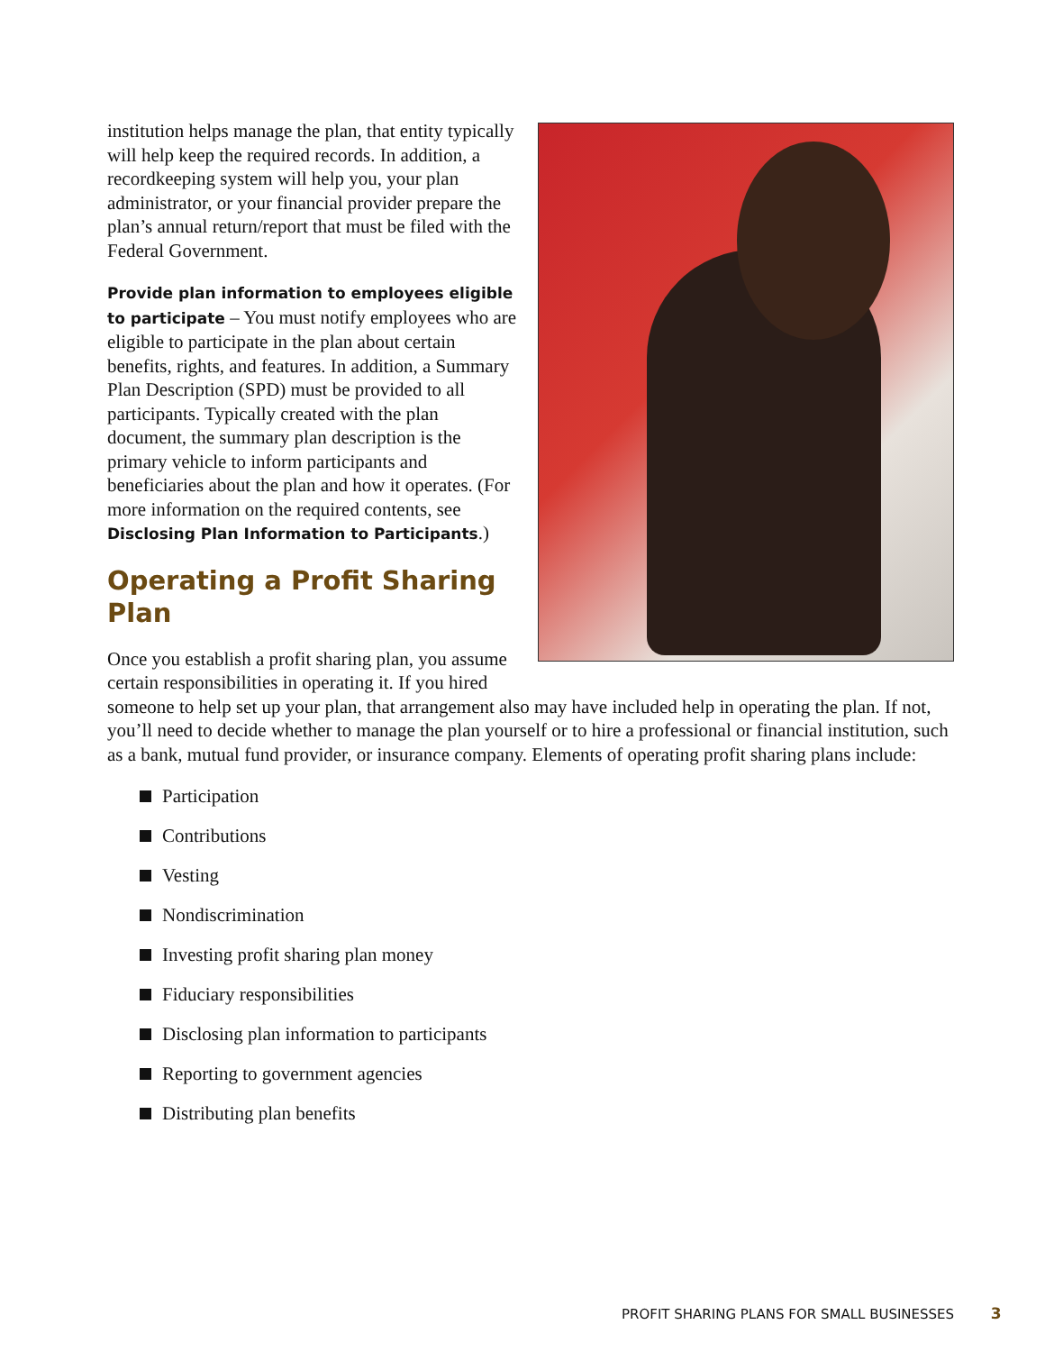institution helps manage the plan, that entity typically will help keep the required records. In addition, a recordkeeping system will help you, your plan administrator, or your financial provider prepare the plan’s annual return/report that must be filed with the Federal Government.
Provide plan information to employees eligible to participate – You must notify employees who are eligible to participate in the plan about certain benefits, rights, and features. In addition, a Summary Plan Description (SPD) must be provided to all participants. Typically created with the plan document, the summary plan description is the primary vehicle to inform participants and beneficiaries about the plan and how it operates. (For more information on the required contents, see Disclosing Plan Information to Participants.)
Operating a Profit Sharing Plan
Once you establish a profit sharing plan, you assume certain responsibilities in operating it. If you hired someone to help set up your plan, that arrangement also may have included help in operating the plan. If not, you’ll need to decide whether to manage the plan yourself or to hire a professional or financial institution, such as a bank, mutual fund provider, or insurance company. Elements of operating profit sharing plans include:
Participation
Contributions
Vesting
Nondiscrimination
Investing profit sharing plan money
Fiduciary responsibilities
Disclosing plan information to participants
Reporting to government agencies
Distributing plan benefits
PROFIT SHARING PLANS FOR SMALL BUSINESSES 3